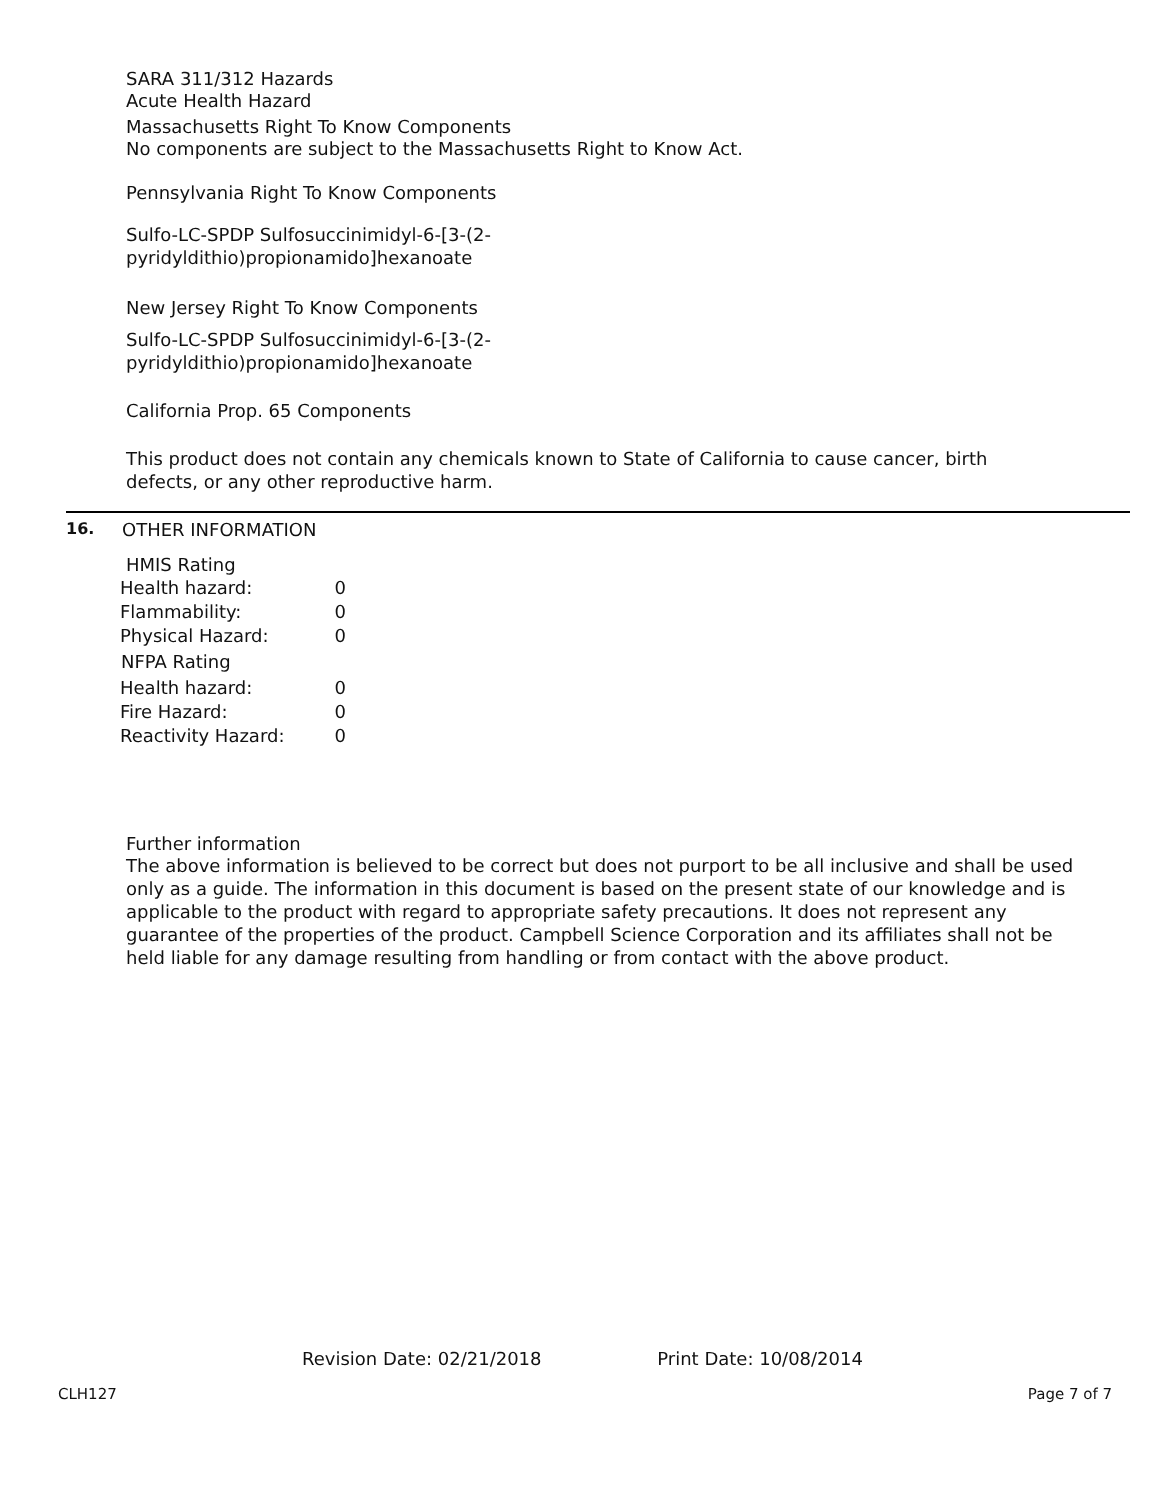SARA 311/312 Hazards
Acute Health Hazard
Massachusetts Right To Know Components
No components are subject to the Massachusetts Right to Know Act.
Pennsylvania Right To Know Components
Sulfo-LC-SPDP Sulfosuccinimidyl-6-[3-(2-
pyridyldithio)propionamido]hexanoate
New Jersey Right To Know Components
Sulfo-LC-SPDP Sulfosuccinimidyl-6-[3-(2-
pyridyldithio)propionamido]hexanoate
California Prop. 65 Components
This product does not contain any chemicals known to State of California to cause cancer, birth
defects, or any other reproductive harm.
16. OTHER INFORMATION
HMIS Rating
| Health hazard: | 0 |
| Flammability: | 0 |
| Physical Hazard: | 0 |
| NFPA Rating | |
| Health hazard: | 0 |
| Fire Hazard: | 0 |
| Reactivity Hazard: | 0 |
Further information
The above information is believed to be correct but does not purport to be all inclusive and shall be used only as a guide. The information in this document is based on the present state of our knowledge and is applicable to the product with regard to appropriate safety precautions. It does not represent any guarantee of the properties of the product. Campbell Science Corporation and its affiliates shall not be held liable for any damage resulting from handling or from contact with the above product.
Revision Date: 02/21/2018 Print Date: 10/08/2014
CLH127 Page 7 of 7